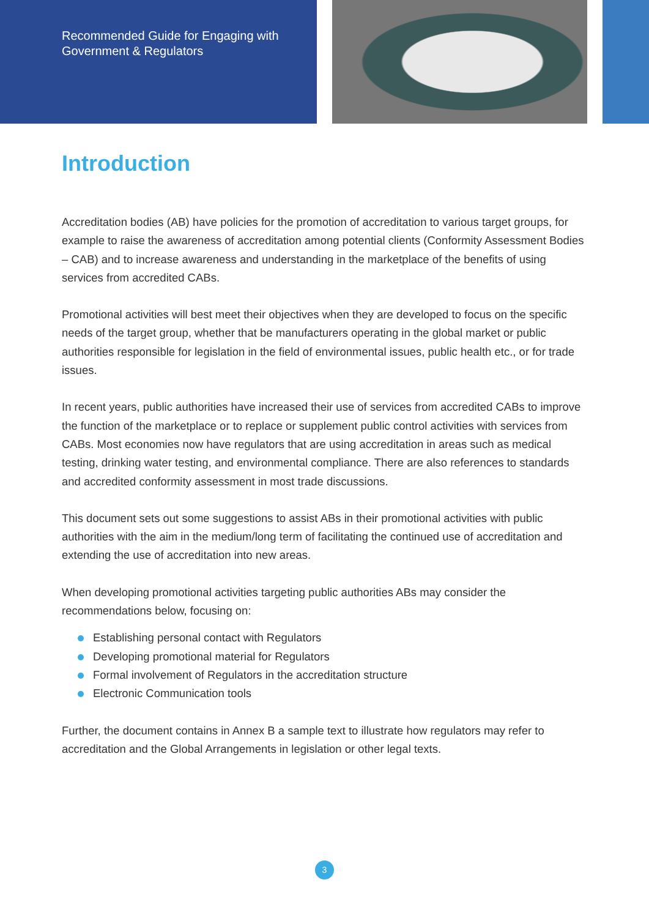Recommended Guide for Engaging with
Government & Regulators
Introduction
Accreditation bodies (AB) have policies for the promotion of accreditation to various target groups, for example to raise the awareness of accreditation among potential clients (Conformity Assessment Bodies – CAB) and to increase awareness and understanding in the marketplace of the benefits of using services from accredited CABs.
Promotional activities will best meet their objectives when they are developed to focus on the specific needs of the target group, whether that be manufacturers operating in the global market or public authorities responsible for legislation in the field of environmental issues, public health etc., or for trade issues.
In recent years, public authorities have increased their use of services from accredited CABs to improve the function of the marketplace or to replace or supplement public control activities with services from CABs. Most economies now have regulators that are using accreditation in areas such as medical testing, drinking water testing, and environmental compliance. There are also references to standards and accredited conformity assessment in most trade discussions.
This document sets out some suggestions to assist ABs in their promotional activities with public authorities with the aim in the medium/long term of facilitating the continued use of accreditation and extending the use of accreditation into new areas.
When developing promotional activities targeting public authorities ABs may consider the recommendations below, focusing on:
Establishing personal contact with Regulators
Developing promotional material for Regulators
Formal involvement of Regulators in the accreditation structure
Electronic Communication tools
Further, the document contains in Annex B a sample text to illustrate how regulators may refer to accreditation and the Global Arrangements in legislation or other legal texts.
3